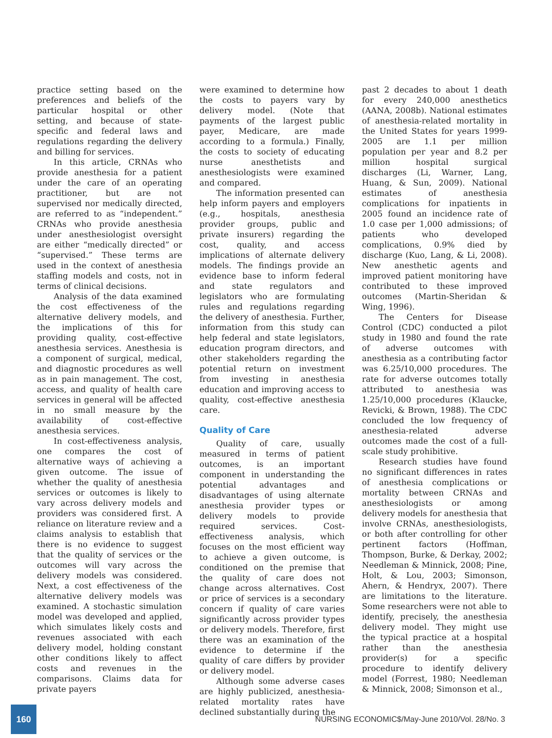practice setting based on the preferences and beliefs of the particular hospital or other setting, and because of state-specific and federal laws and regulations regarding the delivery and billing for services.
In this article, CRNAs who provide anesthesia for a patient under the care of an operating practitioner, but are not supervised nor medically directed, are referred to as “independent.” CRNAs who provide anesthesia under anesthesiologist oversight are either “medically directed” or “supervised.” These terms are used in the context of anesthesia staffing models and costs, not in terms of clinical decisions.
Analysis of the data examined the cost effectiveness of the alternative delivery models, and the implications of this for providing quality, cost-effective anesthesia services. Anesthesia is a component of surgical, medical, and diagnostic procedures as well as in pain management. The cost, access, and quality of health care services in general will be affected in no small measure by the availability of cost-effective anesthesia services.
In cost-effectiveness analysis, one compares the cost of alternative ways of achieving a given outcome. The issue of whether the quality of anesthesia services or outcomes is likely to vary across delivery models and providers was considered first. A reliance on literature review and a claims analysis to establish that there is no evidence to suggest that the quality of services or the outcomes will vary across the delivery models was considered. Next, a cost effectiveness of the alternative delivery models was examined. A stochastic simulation model was developed and applied, which simulates likely costs and revenues associated with each delivery model, holding constant other conditions likely to affect costs and revenues in the comparisons. Claims data for private payers
were examined to determine how the costs to payers vary by delivery model. (Note that payments of the largest public payer, Medicare, are made according to a formula.) Finally, the costs to society of educating nurse anesthetists and anesthesiologists were examined and compared.
The information presented can help inform payers and employers (e.g., hospitals, anesthesia provider groups, public and private insurers) regarding the cost, quality, and access implications of alternate delivery models. The findings provide an evidence base to inform federal and state regulators and legislators who are formulating rules and regulations regarding the delivery of anesthesia. Further, information from this study can help federal and state legislators, education program directors, and other stakeholders regarding the potential return on investment from investing in anesthesia education and improving access to quality, cost-effective anesthesia care.
Quality of Care
Quality of care, usually measured in terms of patient outcomes, is an important component in understanding the potential advantages and disadvantages of using alternate anesthesia provider types or delivery models to provide required services. Cost-effectiveness analysis, which focuses on the most efficient way to achieve a given outcome, is conditioned on the premise that the quality of care does not change across alternatives. Cost or price of services is a secondary concern if quality of care varies significantly across provider types or delivery models. Therefore, first there was an examination of the evidence to determine if the quality of care differs by provider or delivery model.
Although some adverse cases are highly publicized, anesthesia-related mortality rates have declined substantially during the
past 2 decades to about 1 death for every 240,000 anesthetics (AANA, 2008b). National estimates of anesthesia-related mortality in the United States for years 1999-2005 are 1.1 per million population per year and 8.2 per million hospital surgical discharges (Li, Warner, Lang, Huang, & Sun, 2009). National estimates of anesthesia complications for inpatients in 2005 found an incidence rate of 1.0 case per 1,000 admissions; of patients who developed complications, 0.9% died by discharge (Kuo, Lang, & Li, 2008). New anesthetic agents and improved patient monitoring have contributed to these improved outcomes (Martin-Sheridan & Wing, 1996).
The Centers for Disease Control (CDC) conducted a pilot study in 1980 and found the rate of adverse outcomes with anesthesia as a contributing factor was 6.25/10,000 procedures. The rate for adverse outcomes totally attributed to anesthesia was 1.25/10,000 procedures (Klaucke, Revicki, & Brown, 1988). The CDC concluded the low frequency of anesthesia-related adverse outcomes made the cost of a full-scale study prohibitive.
Research studies have found no significant differences in rates of anesthesia complications or mortality between CRNAs and anesthesiologists or among delivery models for anesthesia that involve CRNAs, anesthesiologists, or both after controlling for other pertinent factors (Hoffman, Thompson, Burke, & Derkay, 2002; Needleman & Minnick, 2008; Pine, Holt, & Lou, 2003; Simonson, Ahern, & Hendryx, 2007). There are limitations to the literature. Some researchers were not able to identify, precisely, the anesthesia delivery model. They might use the typical practice at a hospital rather than the anesthesia provider(s) for a specific procedure to identify delivery model (Forrest, 1980; Needleman & Minnick, 2008; Simonson et al.,
160
NURSING ECONOMIC$/May-June 2010/Vol. 28/No. 3